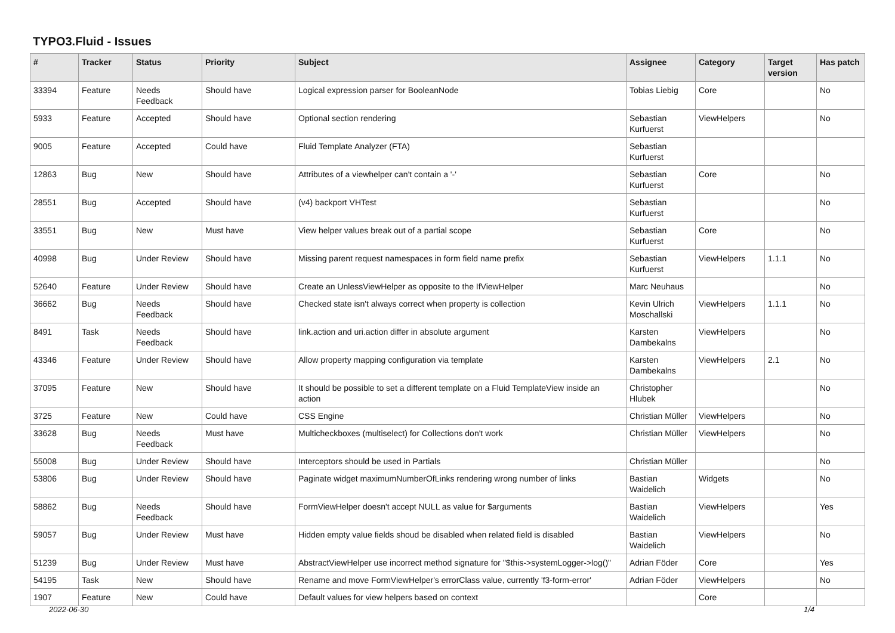TYPO3.Fluid - Issues
| # | Tracker | Status | Priority | Subject | Assignee | Category | Target version | Has patch |
| --- | --- | --- | --- | --- | --- | --- | --- | --- |
| 33394 | Feature | Needs Feedback | Should have | Logical expression parser for BooleanNode | Tobias Liebig | Core | | No |
| 5933 | Feature | Accepted | Should have | Optional section rendering | Sebastian Kurfuerst | ViewHelpers | | No |
| 9005 | Feature | Accepted | Could have | Fluid Template Analyzer (FTA) | Sebastian Kurfuerst | | | |
| 12863 | Bug | New | Should have | Attributes of a viewhelper can't contain a '-' | Sebastian Kurfuerst | Core | | No |
| 28551 | Bug | Accepted | Should have | (v4) backport VHTest | Sebastian Kurfuerst | | | No |
| 33551 | Bug | New | Must have | View helper values break out of a partial scope | Sebastian Kurfuerst | Core | | No |
| 40998 | Bug | Under Review | Should have | Missing parent request namespaces in form field name prefix | Sebastian Kurfuerst | ViewHelpers | 1.1.1 | No |
| 52640 | Feature | Under Review | Should have | Create an UnlessViewHelper as opposite to the IfViewHelper | Marc Neuhaus | | | No |
| 36662 | Bug | Needs Feedback | Should have | Checked state isn't always correct when property is collection | Kevin Ulrich Moschallski | ViewHelpers | 1.1.1 | No |
| 8491 | Task | Needs Feedback | Should have | link.action and uri.action differ in absolute argument | Karsten Dambekalns | ViewHelpers | | No |
| 43346 | Feature | Under Review | Should have | Allow property mapping configuration via template | Karsten Dambekalns | ViewHelpers | 2.1 | No |
| 37095 | Feature | New | Should have | It should be possible to set a different template on a Fluid TemplateView inside an action | Christopher Hlubek | | | No |
| 3725 | Feature | New | Could have | CSS Engine | Christian Müller | ViewHelpers | | No |
| 33628 | Bug | Needs Feedback | Must have | Multicheckboxes (multiselect) for Collections don't work | Christian Müller | ViewHelpers | | No |
| 55008 | Bug | Under Review | Should have | Interceptors should be used in Partials | Christian Müller | | | No |
| 53806 | Bug | Under Review | Should have | Paginate widget maximumNumberOfLinks rendering wrong number of links | Bastian Waidelich | Widgets | | No |
| 58862 | Bug | Needs Feedback | Should have | FormViewHelper doesn't accept NULL as value for $arguments | Bastian Waidelich | ViewHelpers | | Yes |
| 59057 | Bug | Under Review | Must have | Hidden empty value fields shoud be disabled when related field is disabled | Bastian Waidelich | ViewHelpers | | No |
| 51239 | Bug | Under Review | Must have | AbstractViewHelper use incorrect method signature for "$this->systemLogger->log()" | Adrian Föder | Core | | Yes |
| 54195 | Task | New | Should have | Rename and move FormViewHelper's errorClass value, currently 'f3-form-error' | Adrian Föder | ViewHelpers | | No |
| 1907 | Feature | New | Could have | Default values for view helpers based on context | | Core | | |
2022-06-30 1/4